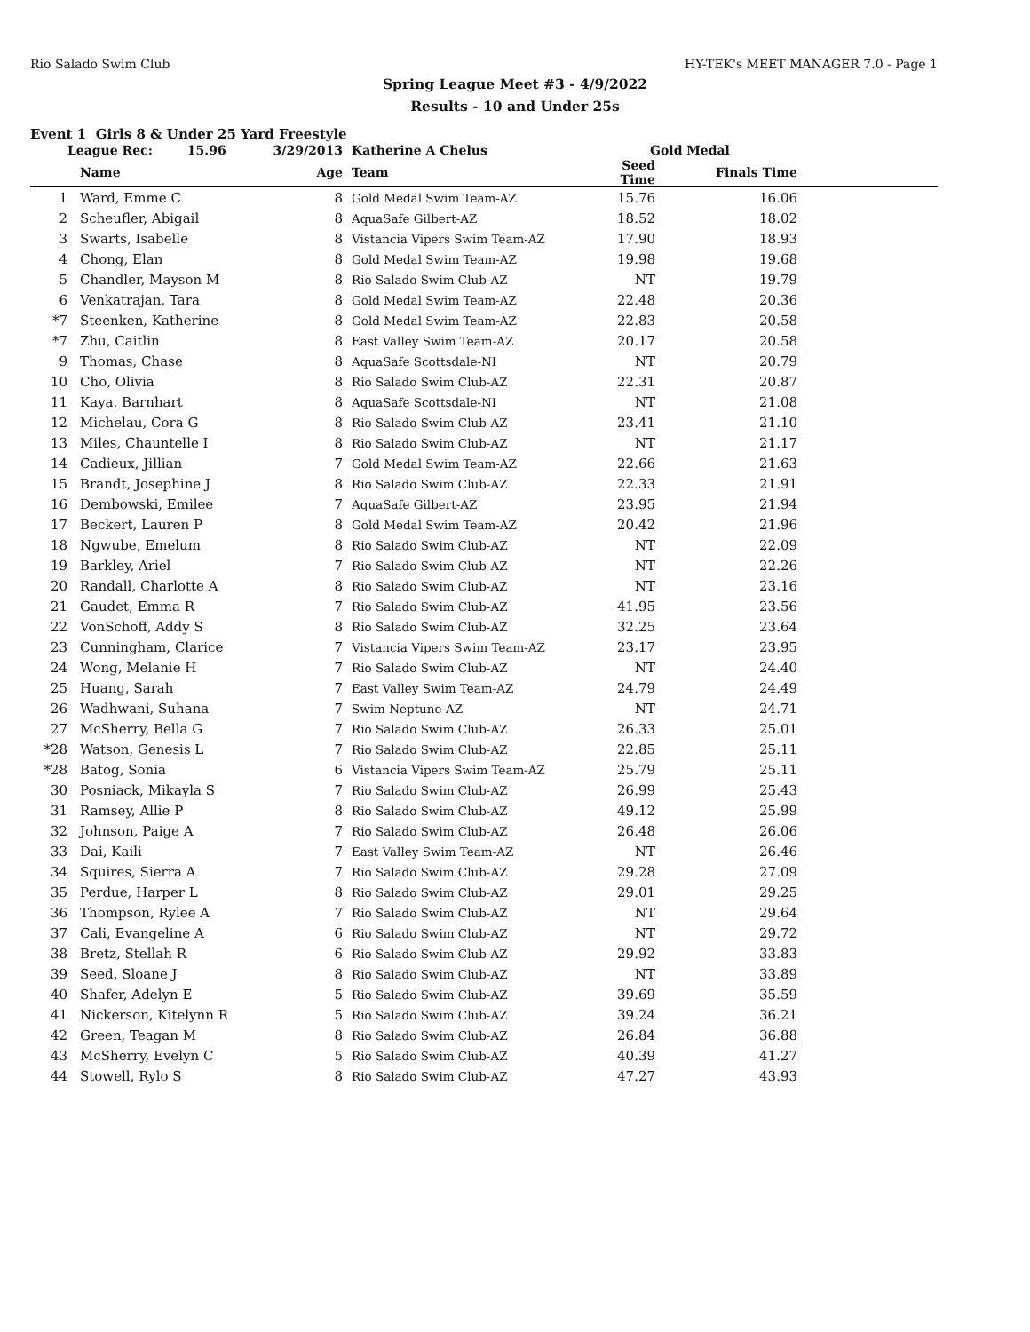Rio Salado Swim Club HY-TEK's MEET MANAGER 7.0 - Page 1
Spring League Meet #3 - 4/9/2022
Results - 10 and Under 25s
Event 1 Girls 8 & Under 25 Yard Freestyle
| | League Rec: 15.96 | 3/29/2013 | Katherine A Chelus | Gold Medal | | |
| --- | --- | --- | --- | --- | --- | --- |
| | Name | Age | Team | Seed Time | Finals Time | |
| 1 | Ward, Emme C | 8 | Gold Medal Swim Team-AZ | 15.76 | 16.06 | |
| 2 | Scheufler, Abigail | 8 | AquaSafe Gilbert-AZ | 18.52 | 18.02 | |
| 3 | Swarts, Isabelle | 8 | Vistancia Vipers Swim Team-AZ | 17.90 | 18.93 | |
| 4 | Chong, Elan | 8 | Gold Medal Swim Team-AZ | 19.98 | 19.68 | |
| 5 | Chandler, Mayson M | 8 | Rio Salado Swim Club-AZ | NT | 19.79 | |
| 6 | Venkatrajan, Tara | 8 | Gold Medal Swim Team-AZ | 22.48 | 20.36 | |
| *7 | Steenken, Katherine | 8 | Gold Medal Swim Team-AZ | 22.83 | 20.58 | |
| *7 | Zhu, Caitlin | 8 | East Valley Swim Team-AZ | 20.17 | 20.58 | |
| 9 | Thomas, Chase | 8 | AquaSafe Scottsdale-NI | NT | 20.79 | |
| 10 | Cho, Olivia | 8 | Rio Salado Swim Club-AZ | 22.31 | 20.87 | |
| 11 | Kaya, Barnhart | 8 | AquaSafe Scottsdale-NI | NT | 21.08 | |
| 12 | Michelau, Cora G | 8 | Rio Salado Swim Club-AZ | 23.41 | 21.10 | |
| 13 | Miles, Chauntelle I | 8 | Rio Salado Swim Club-AZ | NT | 21.17 | |
| 14 | Cadieux, Jillian | 7 | Gold Medal Swim Team-AZ | 22.66 | 21.63 | |
| 15 | Brandt, Josephine J | 8 | Rio Salado Swim Club-AZ | 22.33 | 21.91 | |
| 16 | Dembowski, Emilee | 7 | AquaSafe Gilbert-AZ | 23.95 | 21.94 | |
| 17 | Beckert, Lauren P | 8 | Gold Medal Swim Team-AZ | 20.42 | 21.96 | |
| 18 | Ngwube, Emelum | 8 | Rio Salado Swim Club-AZ | NT | 22.09 | |
| 19 | Barkley, Ariel | 7 | Rio Salado Swim Club-AZ | NT | 22.26 | |
| 20 | Randall, Charlotte A | 8 | Rio Salado Swim Club-AZ | NT | 23.16 | |
| 21 | Gaudet, Emma R | 7 | Rio Salado Swim Club-AZ | 41.95 | 23.56 | |
| 22 | VonSchoff, Addy S | 8 | Rio Salado Swim Club-AZ | 32.25 | 23.64 | |
| 23 | Cunningham, Clarice | 7 | Vistancia Vipers Swim Team-AZ | 23.17 | 23.95 | |
| 24 | Wong, Melanie H | 7 | Rio Salado Swim Club-AZ | NT | 24.40 | |
| 25 | Huang, Sarah | 7 | East Valley Swim Team-AZ | 24.79 | 24.49 | |
| 26 | Wadhwani, Suhana | 7 | Swim Neptune-AZ | NT | 24.71 | |
| 27 | McSherry, Bella G | 7 | Rio Salado Swim Club-AZ | 26.33 | 25.01 | |
| *28 | Watson, Genesis L | 7 | Rio Salado Swim Club-AZ | 22.85 | 25.11 | |
| *28 | Batog, Sonia | 6 | Vistancia Vipers Swim Team-AZ | 25.79 | 25.11 | |
| 30 | Posniack, Mikayla S | 7 | Rio Salado Swim Club-AZ | 26.99 | 25.43 | |
| 31 | Ramsey, Allie P | 8 | Rio Salado Swim Club-AZ | 49.12 | 25.99 | |
| 32 | Johnson, Paige A | 7 | Rio Salado Swim Club-AZ | 26.48 | 26.06 | |
| 33 | Dai, Kaili | 7 | East Valley Swim Team-AZ | NT | 26.46 | |
| 34 | Squires, Sierra A | 7 | Rio Salado Swim Club-AZ | 29.28 | 27.09 | |
| 35 | Perdue, Harper L | 8 | Rio Salado Swim Club-AZ | 29.01 | 29.25 | |
| 36 | Thompson, Rylee A | 7 | Rio Salado Swim Club-AZ | NT | 29.64 | |
| 37 | Cali, Evangeline A | 6 | Rio Salado Swim Club-AZ | NT | 29.72 | |
| 38 | Bretz, Stellah R | 6 | Rio Salado Swim Club-AZ | 29.92 | 33.83 | |
| 39 | Seed, Sloane J | 8 | Rio Salado Swim Club-AZ | NT | 33.89 | |
| 40 | Shafer, Adelyn E | 5 | Rio Salado Swim Club-AZ | 39.69 | 35.59 | |
| 41 | Nickerson, Kitelynn R | 5 | Rio Salado Swim Club-AZ | 39.24 | 36.21 | |
| 42 | Green, Teagan M | 8 | Rio Salado Swim Club-AZ | 26.84 | 36.88 | |
| 43 | McSherry, Evelyn C | 5 | Rio Salado Swim Club-AZ | 40.39 | 41.27 | |
| 44 | Stowell, Rylo S | 8 | Rio Salado Swim Club-AZ | 47.27 | 43.93 | |